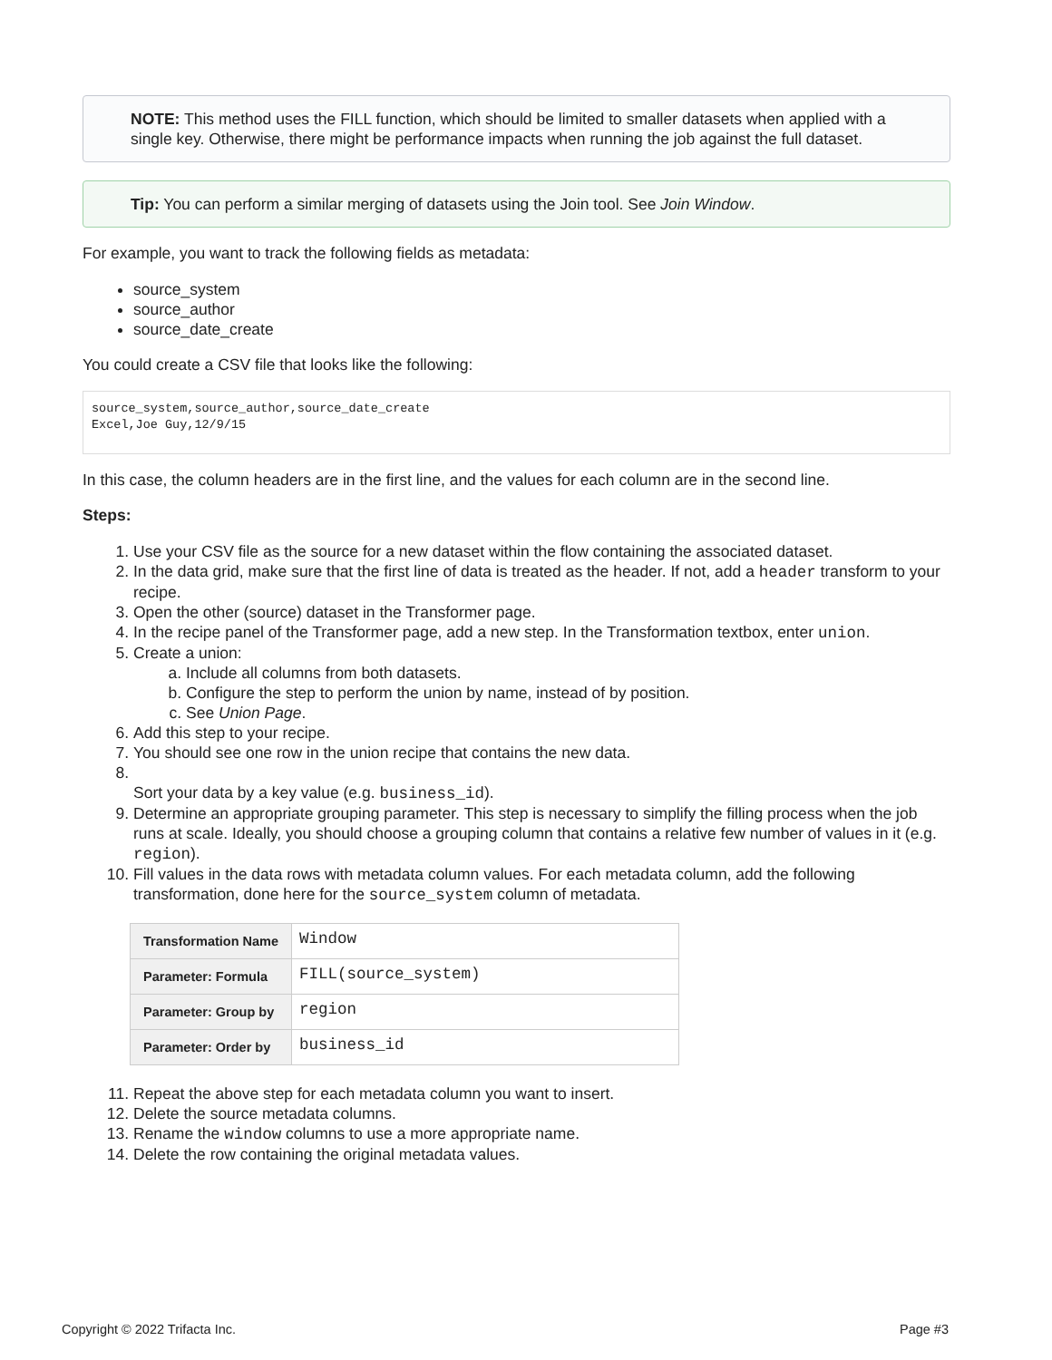NOTE: This method uses the FILL function, which should be limited to smaller datasets when applied with a single key. Otherwise, there might be performance impacts when running the job against the full dataset.
Tip: You can perform a similar merging of datasets using the Join tool. See Join Window.
For example, you want to track the following fields as metadata:
source_system
source_author
source_date_create
You could create a CSV file that looks like the following:
source_system,source_author,source_date_create
Excel,Joe Guy,12/9/15
In this case, the column headers are in the first line, and the values for each column are in the second line.
Steps:
1. Use your CSV file as the source for a new dataset within the flow containing the associated dataset.
2. In the data grid, make sure that the first line of data is treated as the header. If not, add a header transform to your recipe.
3. Open the other (source) dataset in the Transformer page.
4. In the recipe panel of the Transformer page, add a new step. In the Transformation textbox, enter union.
5. Create a union:
a. Include all columns from both datasets.
b. Configure the step to perform the union by name, instead of by position.
c. See Union Page.
6. Add this step to your recipe.
7. You should see one row in the union recipe that contains the new data.
8. Sort your data by a key value (e.g. business_id).
9. Determine an appropriate grouping parameter. This step is necessary to simplify the filling process when the job runs at scale. Ideally, you should choose a grouping column that contains a relative few number of values in it (e.g. region).
10. Fill values in the data rows with metadata column values. For each metadata column, add the following transformation, done here for the source_system column of metadata.
| Transformation Name | Window |
| Parameter: Formula | FILL(source_system) |
| Parameter: Group by | region |
| Parameter: Order by | business_id |
11. Repeat the above step for each metadata column you want to insert.
12. Delete the source metadata columns.
13. Rename the window columns to use a more appropriate name.
14. Delete the row containing the original metadata values.
Copyright © 2022 Trifacta Inc. Page #3